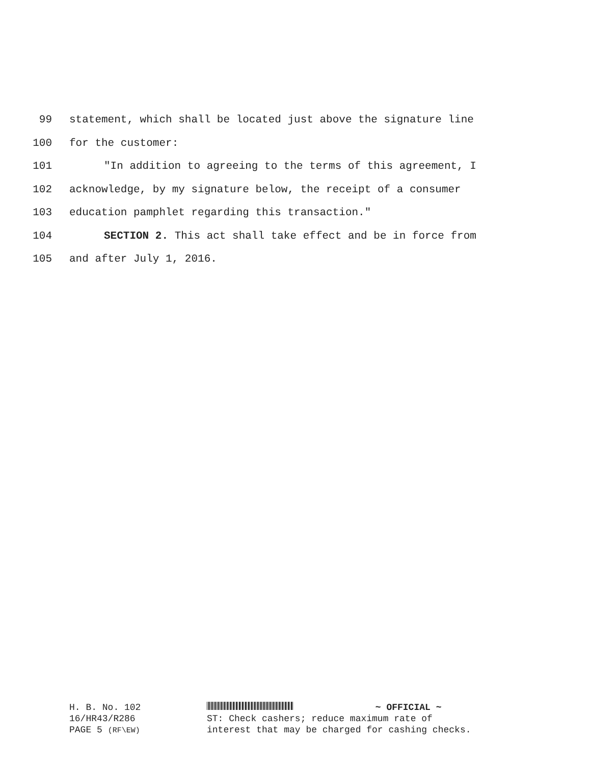99 statement, which shall be located just above the signature line
100 for the customer:
101 "In addition to agreeing to the terms of this agreement, I
102 acknowledge, by my signature below, the receipt of a consumer
103 education pamphlet regarding this transaction."
104 SECTION 2. This act shall take effect and be in force from
105 and after July 1, 2016.
H. B. No. 102
16/HR43/R286
PAGE 5 (RF\EW)
~ OFFICIAL ~
ST: Check cashers; reduce maximum rate of
interest that may be charged for cashing checks.